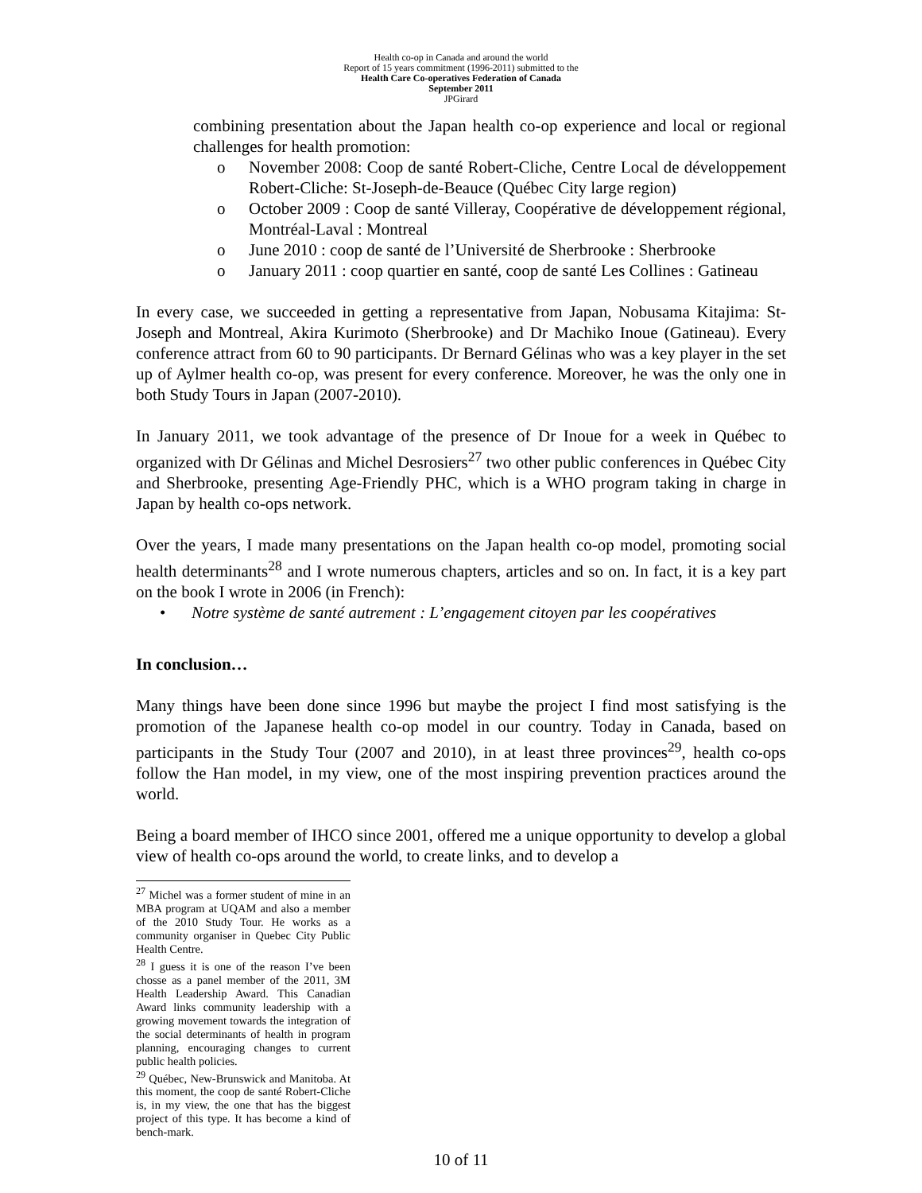Health co-op in Canada and around the world
Report of 15 years commitment (1996-2011) submitted to the
Health Care Co-operatives Federation of Canada
September 2011
JPGirard
combining presentation about the Japan health co-op experience and local or regional challenges for health promotion:
o November 2008: Coop de santé Robert-Cliche, Centre Local de développement Robert-Cliche: St-Joseph-de-Beauce (Québec City large region)
o October 2009 : Coop de santé Villeray, Coopérative de développement régional, Montréal-Laval : Montreal
o June 2010 : coop de santé de l’Université de Sherbrooke : Sherbrooke
o January 2011 : coop quartier en santé, coop de santé Les Collines : Gatineau
In every case, we succeeded in getting a representative from Japan, Nobusama Kitajima: St-Joseph and Montreal, Akira Kurimoto (Sherbrooke) and Dr Machiko Inoue (Gatineau). Every conference attract from 60 to 90 participants. Dr Bernard Gélinas who was a key player in the set up of Aylmer health co-op, was present for every conference. Moreover, he was the only one in both Study Tours in Japan (2007-2010).
In January 2011, we took advantage of the presence of Dr Inoue for a week in Québec to organized with Dr Gélinas and Michel Desrosiers<sup>27</sup> two other public conferences in Québec City and Sherbrooke, presenting Age-Friendly PHC, which is a WHO program taking in charge in Japan by health co-ops network.
Over the years, I made many presentations on the Japan health co-op model, promoting social health determinants<sup>28</sup> and I wrote numerous chapters, articles and so on. In fact, it is a key part on the book I wrote in 2006 (in French):
• Notre système de santé autrement : L’engagement citoyen par les coopératives
In conclusion…
Many things have been done since 1996 but maybe the project I find most satisfying is the promotion of the Japanese health co-op model in our country. Today in Canada, based on participants in the Study Tour (2007 and 2010), in at least three provinces<sup>29</sup>, health co-ops follow the Han model, in my view, one of the most inspiring prevention practices around the world.
Being a board member of IHCO since 2001, offered me a unique opportunity to develop a global view of health co-ops around the world, to create links, and to develop a
<sup>27</sup> Michel was a former student of mine in an MBA program at UQAM and also a member of the 2010 Study Tour. He works as a community organiser in Quebec City Public Health Centre.
<sup>28</sup> I guess it is one of the reason I’ve been chosse as a panel member of the 2011, 3M Health Leadership Award. This Canadian Award links community leadership with a growing movement towards the integration of the social determinants of health in program planning, encouraging changes to current public health policies.
<sup>29</sup> Québec, New-Brunswick and Manitoba. At this moment, the coop de santé Robert-Cliche is, in my view, the one that has the biggest project of this type. It has become a kind of bench-mark.
10 of 11